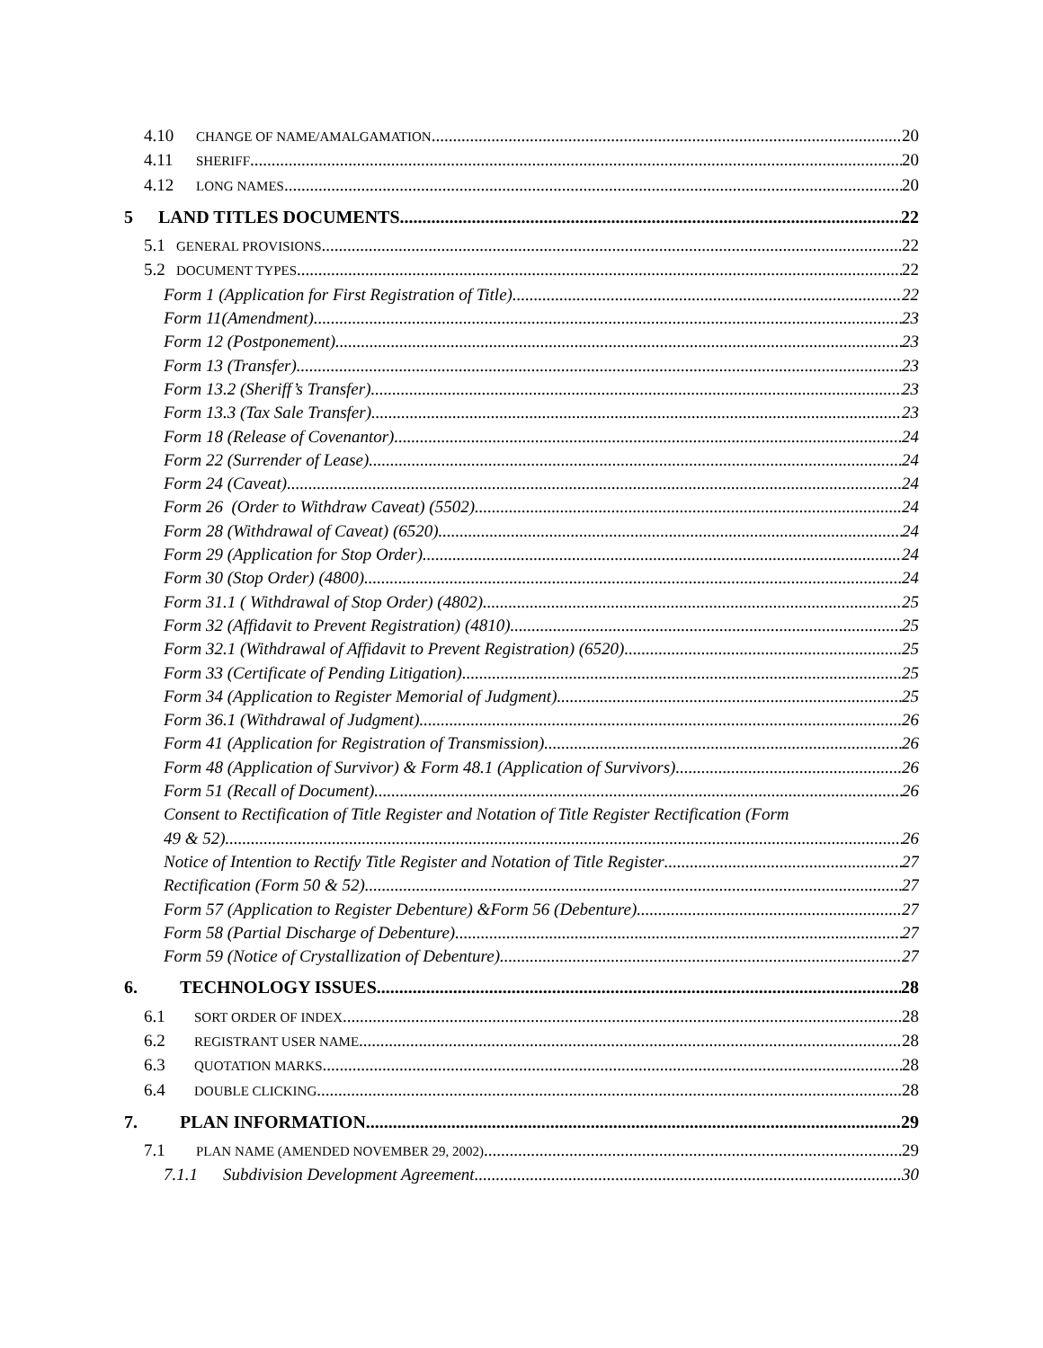4.10 CHANGE OF NAME/AMALGAMATION 20
4.11 SHERIFF 20
4.12 LONG NAMES 20
5 LAND TITLES DOCUMENTS 22
5.1 GENERAL PROVISIONS 22
5.2 DOCUMENT TYPES 22
Form 1 (Application for First Registration of Title) 22
Form 11(Amendment) 23
Form 12 (Postponement) 23
Form 13 (Transfer) 23
Form 13.2 (Sheriff’s Transfer) 23
Form 13.3 (Tax Sale Transfer) 23
Form 18 (Release of Covenantor) 24
Form 22 (Surrender of Lease) 24
Form 24 (Caveat) 24
Form 26 (Order to Withdraw Caveat) (5502) 24
Form 28 (Withdrawal of Caveat) (6520) 24
Form 29 (Application for Stop Order) 24
Form 30 (Stop Order) (4800) 24
Form 31.1 ( Withdrawal of Stop Order) (4802) 25
Form 32 (Affidavit to Prevent Registration) (4810) 25
Form 32.1 (Withdrawal of Affidavit to Prevent Registration) (6520) 25
Form 33 (Certificate of Pending Litigation) 25
Form 34 (Application to Register Memorial of Judgment) 25
Form 36.1 (Withdrawal of Judgment) 26
Form 41 (Application for Registration of Transmission) 26
Form 48 (Application of Survivor) & Form 48.1 (Application of Survivors) 26
Form 51 (Recall of Document) 26
Consent to Rectification of Title Register and Notation of Title Register Rectification (Form
49 & 52) 26
Notice of Intention to Rectify Title Register and Notation of Title Register 27
Rectification (Form 50 & 52) 27
Form 57 (Application to Register Debenture) &Form 56 (Debenture) 27
Form 58 (Partial Discharge of Debenture) 27
Form 59 (Notice of Crystallization of Debenture) 27
6. TECHNOLOGY ISSUES 28
6.1 SORT ORDER OF INDEX 28
6.2 REGISTRANT USER NAME 28
6.3 QUOTATION MARKS 28
6.4 DOUBLE CLICKING 28
7. PLAN INFORMATION 29
7.1 PLAN NAME (AMENDED NOVEMBER 29, 2002) 29
7.1.1 Subdivision Development Agreement 30